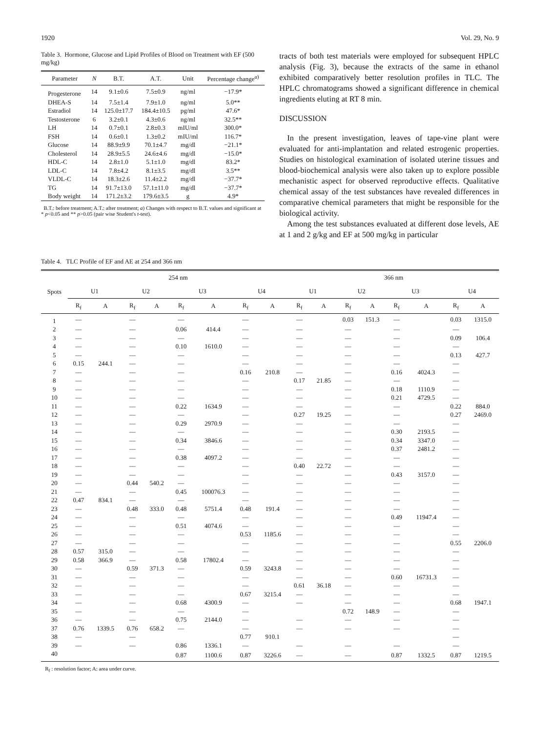1920 Vol. 29, No. 9
Table 3. Hormone, Glucose and Lipid Profiles of Blood on Treatment with EF (500 mg/kg)
| Parameter | N | B.T. | A.T. | Unit | Percentage change<sup>a)</sup> |
| --- | --- | --- | --- | --- | --- |
| Progesterone | 14 | 9.1±0.6 | 7.5±0.9 | ng/ml | −17.9* |
| DHEA-S | 14 | 7.5±1.4 | 7.9±1.0 | ng/ml | 5.0** |
| Estradiol | 14 | 125.0±17.7 | 184.4±10.5 | pg/ml | 47.6* |
| Testosterone | 6 | 3.2±0.1 | 4.3±0.6 | ng/ml | 32.5** |
| LH | 14 | 0.7±0.1 | 2.8±0.3 | mIU/ml | 300.0* |
| FSH | 14 | 0.6±0.1 | 1.3±0.2 | mIU/ml | 116.7* |
| Glucose | 14 | 88.9±9.9 | 70.1±4.7 | mg/dl | −21.1* |
| Cholesterol | 14 | 28.9±5.5 | 24.6±4.6 | mg/dl | −15.0* |
| HDL-C | 14 | 2.8±1.0 | 5.1±1.0 | mg/dl | 83.2* |
| LDL-C | 14 | 7.8±4.2 | 8.1±3.5 | mg/dl | 3.5** |
| VLDL-C | 14 | 18.3±2.6 | 11.4±2.2 | mg/dl | −37.7* |
| TG | 14 | 91.7±13.0 | 57.1±11.0 | mg/dl | −37.7* |
| Body weight | 14 | 171.2±3.2 | 179.6±3.5 | g | 4.9* |
B.T.: before treatment; A.T.: after treatment; a) Changes with respect to B.T. values and significant at * p<0.05 and ** p>0.05 (pair wise Student's t-test).
tracts of both test materials were employed for subsequent HPLC analysis (Fig. 3), because the extracts of the same in ethanol exhibited comparatively better resolution profiles in TLC. The HPLC chromatograms showed a significant difference in chemical ingredients eluting at RT 8 min.
DISCUSSION
In the present investigation, leaves of tape-vine plant were evaluated for anti-implantation and related estrogenic properties. Studies on histological examination of isolated uterine tissues and blood-biochemical analysis were also taken up to explore possible mechanistic aspect for observed reproductive effects. Qualitative chemical assay of the test substances have revealed differences in comparative chemical parameters that might be responsible for the biological activity.
Among the test substances evaluated at different dose levels, AE at 1 and 2 g/kg and EF at 500 mg/kg in particular
Table 4. TLC Profile of EF and AE at 254 and 366 nm
| Spots | 254 nm | | | | | | | | 366 nm | | | | | | | |
| --- | --- | --- | --- | --- | --- | --- | --- | --- | --- | --- | --- | --- | --- | --- | --- | --- |
| | U1 | | U2 | | U3 | | U4 | | U1 | | U2 | | U3 | | U4 | |
| | R<sub>f</sub> | A | R<sub>f</sub> | A | R<sub>f</sub> | A | R<sub>f</sub> | A | R<sub>f</sub> | A | R<sub>f</sub> | A | R<sub>f</sub> | A | R<sub>f</sub> | A |
| 1 | — | | — | | — | | — | | — | | 0.03 | 151.3 | — | | 0.03 | 1315.0 |
| 2 | — | | — | | 0.06 | 414.4 | — | | — | | — | | — | | — | |
| 3 | — | | — | | — | | — | | — | | — | | — | | 0.09 | 106.4 |
| 4 | — | | — | | 0.10 | 1610.0 | — | | — | | — | | — | | — | |
| 5 | — | | — | | — | | — | | — | | — | | — | | 0.13 | 427.7 |
| 6 | 0.15 | 244.1 | — | | — | | — | | — | | — | | — | | — | |
| 7 | — | | — | | — | | 0.16 | 210.8 | — | | — | | 0.16 | 4024.3 | — | |
| 8 | — | | — | | — | | — | | 0.17 | 21.85 | — | | — | | — | |
| 9 | — | | — | | — | | — | | — | | — | | 0.18 | 1110.9 | — | |
| 10 | — | | — | | — | | — | | — | | — | | 0.21 | 4729.5 | — | |
| 11 | — | | — | | 0.22 | 1634.9 | — | | — | | — | | — | | 0.22 | 884.0 |
| 12 | — | | — | | — | | — | | 0.27 | 19.25 | — | | — | | 0.27 | 2469.0 |
| 13 | — | | — | | 0.29 | 2970.9 | — | | — | | — | | — | | — | |
| 14 | — | | — | | — | | — | | — | | — | | 0.30 | 2193.5 | — | |
| 15 | — | | — | | 0.34 | 3846.6 | — | | — | | — | | 0.34 | 3347.0 | — | |
| 16 | — | | — | | — | | — | | — | | — | | 0.37 | 2481.2 | — | |
| 17 | — | | — | | 0.38 | 4097.2 | — | | — | | — | | — | | — | |
| 18 | — | | — | | — | | — | | 0.40 | 22.72 | — | | — | | — | |
| 19 | — | | — | | — | | — | | — | | — | | 0.43 | 3157.0 | — | |
| 20 | — | | 0.44 | 540.2 | — | | — | | — | | — | | — | | — | |
| 21 | — | | — | | 0.45 | 100076.3 | — | | — | | — | | — | | — | |
| 22 | 0.47 | 834.1 | — | | — | | — | | — | | — | | — | | — | |
| 23 | — | | 0.48 | 333.0 | 0.48 | 5751.4 | 0.48 | 191.4 | — | | — | | — | | — | |
| 24 | — | | — | | — | | — | | — | | — | | 0.49 | 11947.4 | — | |
| 25 | — | | — | | 0.51 | 4074.6 | — | | — | | — | | — | | — | |
| 26 | — | | — | | — | | 0.53 | 1185.6 | — | | — | | — | | — | |
| 27 | — | | — | | — | | — | | — | | — | | — | | 0.55 | 2206.0 |
| 28 | 0.57 | 315.0 | — | | — | | — | | — | | — | | — | | — | |
| 29 | 0.58 | 366.9 | — | | 0.58 | 17802.4 | — | | — | | — | | — | | — | |
| 30 | — | | 0.59 | 371.3 | — | | 0.59 | 3243.8 | — | | — | | — | | — | |
| 31 | — | | — | | — | | — | | — | | — | | 0.60 | 16731.3 | — | |
| 32 | — | | — | | — | | — | | 0.61 | 36.18 | — | | — | | — | |
| 33 | — | | — | | — | | 0.67 | 3215.4 | — | | — | | — | | — | |
| 34 | — | | — | | 0.68 | 4300.9 | — | | — | | — | | — | | 0.68 | 1947.1 |
| 35 | — | | — | | — | | — | | | | 0.72 | 148.9 | — | | — | |
| 36 | — | | — | | 0.75 | 2144.0 | — | | — | | — | | — | | — | |
| 37 | 0.76 | 1339.5 | 0.76 | 658.2 | — | | — | | — | | — | | — | | — | |
| 38 | — | | — | | | | 0.77 | 910.1 | | | | | | | — | |
| 39 | — | | — | | 0.86 | 1336.1 | — | | — | | — | | — | | — | |
| 40 | | | | | 0.87 | 1100.6 | 0.87 | 3226.6 | — | | — | | 0.87 | 1332.5 | 0.87 | 1219.5 |
R<sub>f</sub> : resolution factor; A: area under curve.